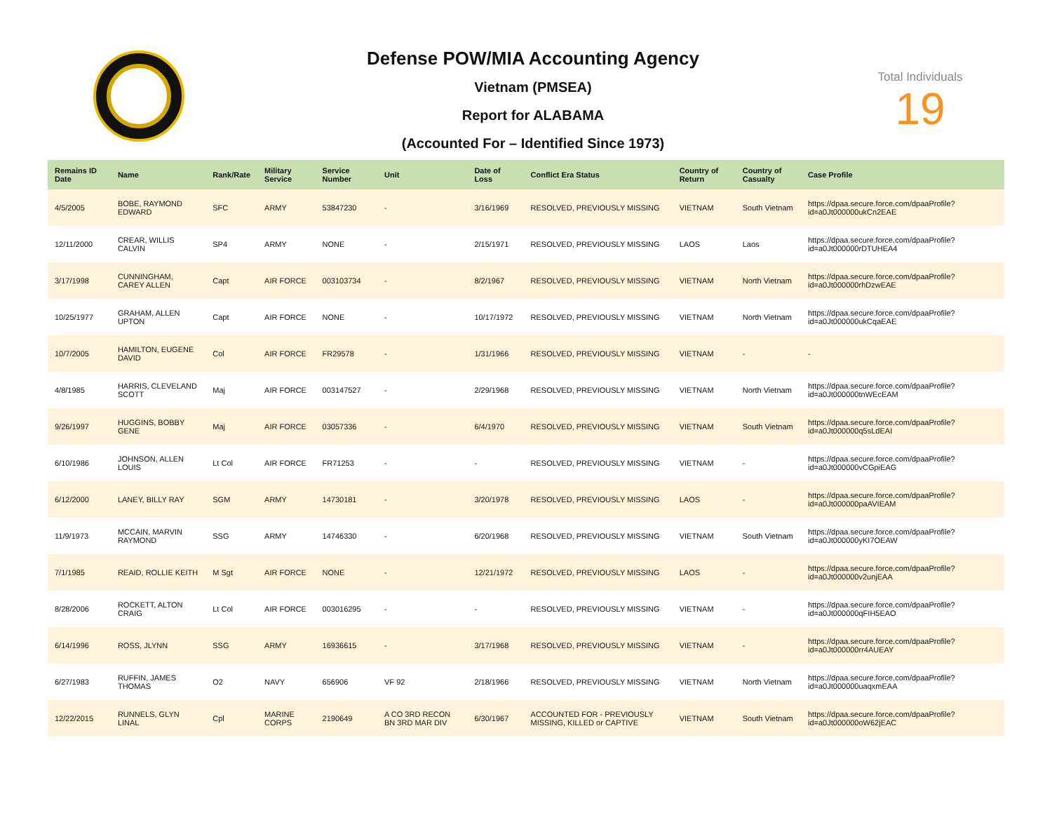Defense POW/MIA Accounting Agency
Vietnam (PMSEA)
Report for ALABAMA
(Accounted For – Identified Since 1973)
Total Individuals
19
| Remains ID Date | Name | Rank/Rate | Military Service | Service Number | Unit | Date of Loss | Conflict Era Status | Country of Return | Country of Casualty | Case Profile |
| --- | --- | --- | --- | --- | --- | --- | --- | --- | --- | --- |
| 4/5/2005 | BOBE, RAYMOND EDWARD | SFC | ARMY | 53847230 | - | 3/16/1969 | RESOLVED, PREVIOUSLY MISSING | VIETNAM | South Vietnam | https://dpaa.secure.force.com/dpaaProfile?id=a0Jt000000ukCn2EAE |
| 12/11/2000 | CREAR, WILLIS CALVIN | SP4 | ARMY | NONE | - | 2/15/1971 | RESOLVED, PREVIOUSLY MISSING | LAOS | Laos | https://dpaa.secure.force.com/dpaaProfile?id=a0Jt000000rDTUHEA4 |
| 3/17/1998 | CUNNINGHAM, CAREY ALLEN | Capt | AIR FORCE | 003103734 | - | 8/2/1967 | RESOLVED, PREVIOUSLY MISSING | VIETNAM | North Vietnam | https://dpaa.secure.force.com/dpaaProfile?id=a0Jt000000rhDzwEAE |
| 10/25/1977 | GRAHAM, ALLEN UPTON | Capt | AIR FORCE | NONE | - | 10/17/1972 | RESOLVED, PREVIOUSLY MISSING | VIETNAM | North Vietnam | https://dpaa.secure.force.com/dpaaProfile?id=a0Jt000000ukCqaEAE |
| 10/7/2005 | HAMILTON, EUGENE DAVID | Col | AIR FORCE | FR29578 | - | 1/31/1966 | RESOLVED, PREVIOUSLY MISSING | VIETNAM | - | - |
| 4/8/1985 | HARRIS, CLEVELAND SCOTT | Maj | AIR FORCE | 003147527 | - | 2/29/1968 | RESOLVED, PREVIOUSLY MISSING | VIETNAM | North Vietnam | https://dpaa.secure.force.com/dpaaProfile?id=a0Jt000000tnWEcEAM |
| 9/26/1997 | HUGGINS, BOBBY GENE | Maj | AIR FORCE | 03057336 | - | 6/4/1970 | RESOLVED, PREVIOUSLY MISSING | VIETNAM | South Vietnam | https://dpaa.secure.force.com/dpaaProfile?id=a0Jt000000q5sLdEAI |
| 6/10/1986 | JOHNSON, ALLEN LOUIS | Lt Col | AIR FORCE | FR71253 | - | - | RESOLVED, PREVIOUSLY MISSING | VIETNAM | - | https://dpaa.secure.force.com/dpaaProfile?id=a0Jt000000vCGpiEAG |
| 6/12/2000 | LANEY, BILLY RAY | SGM | ARMY | 14730181 | - | 3/20/1978 | RESOLVED, PREVIOUSLY MISSING | LAOS | - | https://dpaa.secure.force.com/dpaaProfile?id=a0Jt000000paAVIEAM |
| 11/9/1973 | MCCAIN, MARVIN RAYMOND | SSG | ARMY | 14746330 | - | 6/20/1968 | RESOLVED, PREVIOUSLY MISSING | VIETNAM | South Vietnam | https://dpaa.secure.force.com/dpaaProfile?id=a0Jt000000yKI7OEAW |
| 7/1/1985 | REAID, ROLLIE KEITH | M Sgt | AIR FORCE | NONE | - | 12/21/1972 | RESOLVED, PREVIOUSLY MISSING | LAOS | - | https://dpaa.secure.force.com/dpaaProfile?id=a0Jt000000v2unjEAA |
| 8/28/2006 | ROCKETT, ALTON CRAIG | Lt Col | AIR FORCE | 003016295 | - | - | RESOLVED, PREVIOUSLY MISSING | VIETNAM | - | https://dpaa.secure.force.com/dpaaProfile?id=a0Jt000000qFIH5EAO |
| 6/14/1996 | ROSS, JLYNN | SSG | ARMY | 16936615 | - | 3/17/1968 | RESOLVED, PREVIOUSLY MISSING | VIETNAM | - | https://dpaa.secure.force.com/dpaaProfile?id=a0Jt000000rr4AUEAY |
| 6/27/1983 | RUFFIN, JAMES THOMAS | O2 | NAVY | 656906 | VF 92 | 2/18/1966 | RESOLVED, PREVIOUSLY MISSING | VIETNAM | North Vietnam | https://dpaa.secure.force.com/dpaaProfile?id=a0Jt000000uaqxmEAA |
| 12/22/2015 | RUNNELS, GLYN LINAL | Cpl | MARINE CORPS | 2190649 | A CO 3RD RECON BN 3RD MAR DIV | 6/30/1967 | ACCOUNTED FOR - PREVIOUSLY MISSING, KILLED or CAPTIVE | VIETNAM | South Vietnam | https://dpaa.secure.force.com/dpaaProfile?id=a0Jt000000oW62jEAC |